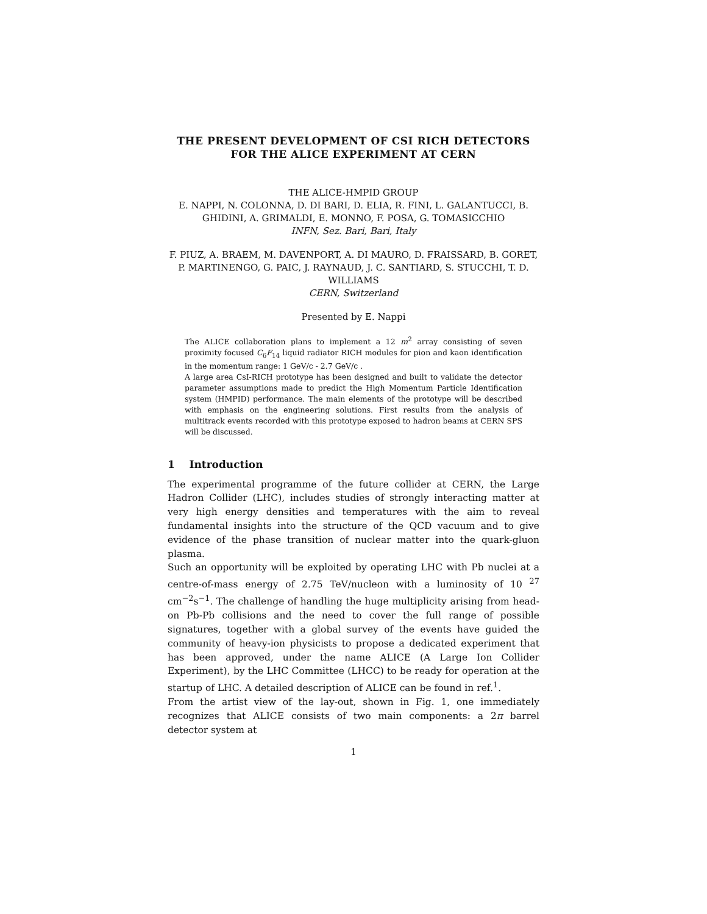THE PRESENT DEVELOPMENT OF CSI RICH DETECTORS
FOR THE ALICE EXPERIMENT AT CERN
THE ALICE-HMPID GROUP
E. NAPPI, N. COLONNA, D. DI BARI, D. ELIA, R. FINI, L. GALANTUCCI, B. GHIDINI, A. GRIMALDI, E. MONNO, F. POSA, G. TOMASICCHIO
INFN, Sez. Bari, Bari, Italy
F. PIUZ, A. BRAEM, M. DAVENPORT, A. DI MAURO, D. FRAISSARD, B. GORET, P. MARTINENGO, G. PAIC, J. RAYNAUD, J. C. SANTIARD, S. STUCCHI, T. D. WILLIAMS
CERN, Switzerland
Presented by E. Nappi
The ALICE collaboration plans to implement a 12 m<sup>2</sup> array consisting of seven proximity focused C<sub>6</sub>F<sub>14</sub> liquid radiator RICH modules for pion and kaon identification in the momentum range: 1 GeV/c - 2.7 GeV/c .
A large area CsI-RICH prototype has been designed and built to validate the detector parameter assumptions made to predict the High Momentum Particle Identification system (HMPID) performance. The main elements of the prototype will be described with emphasis on the engineering solutions. First results from the analysis of multitrack events recorded with this prototype exposed to hadron beams at CERN SPS will be discussed.
1 Introduction
The experimental programme of the future collider at CERN, the Large Hadron Collider (LHC), includes studies of strongly interacting matter at very high energy densities and temperatures with the aim to reveal fundamental insights into the structure of the QCD vacuum and to give evidence of the phase transition of nuclear matter into the quark-gluon plasma.
Such an opportunity will be exploited by operating LHC with Pb nuclei at a centre-of-mass energy of 2.75 TeV/nucleon with a luminosity of 10 <sup>27</sup> cm<sup>−2</sup>s<sup>−1</sup>. The challenge of handling the huge multiplicity arising from head-on Pb-Pb collisions and the need to cover the full range of possible signatures, together with a global survey of the events have guided the community of heavy-ion physicists to propose a dedicated experiment that has been approved, under the name ALICE (A Large Ion Collider Experiment), by the LHC Committee (LHCC) to be ready for operation at the startup of LHC. A detailed description of ALICE can be found in ref.<sup>1</sup>.
From the artist view of the lay-out, shown in Fig. 1, one immediately recognizes that ALICE consists of two main components: a 2π barrel detector system at
1